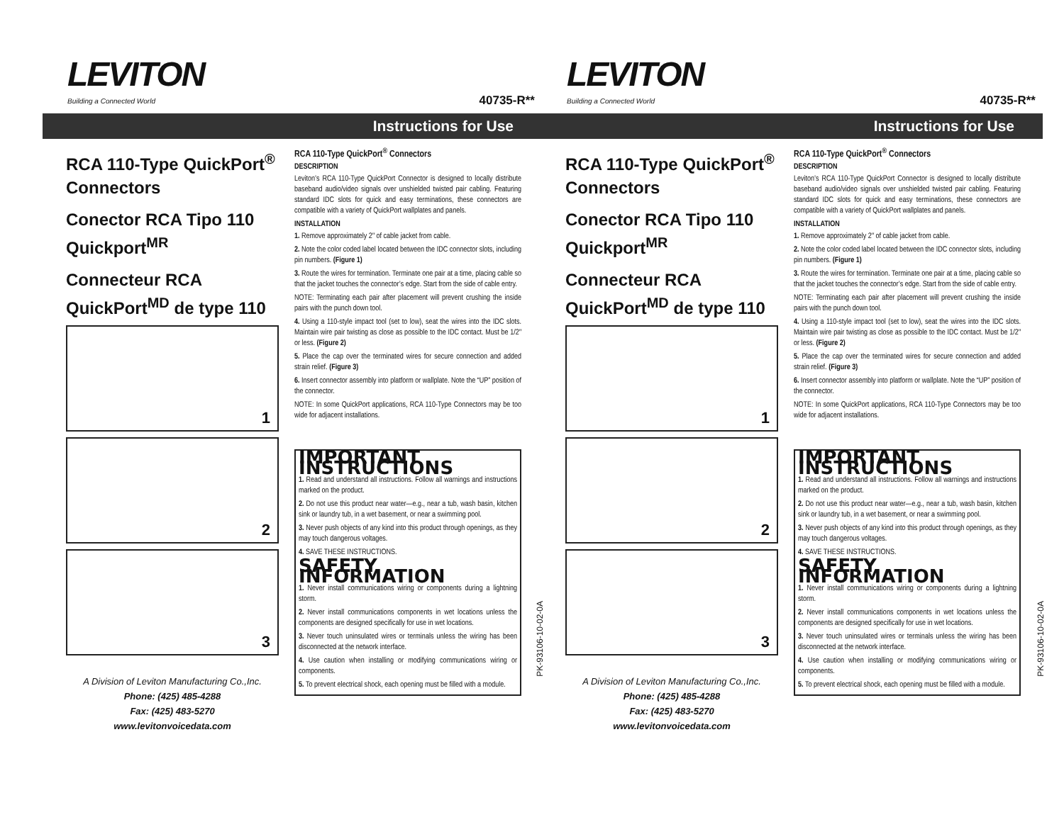LEVITON
Building a Connected World
40735-R**
Instructions for Use
RCA 110-Type QuickPort<sup>®</sup> Connectors
Conector RCA Tipo 110 Quickport<sup>MR</sup>
Connecteur RCA QuickPort<sup>MD</sup> de type 110
1
2
3
A Division of Leviton Manufacturing Co.,Inc.
Phone: (425) 485-4288
Fax: (425) 483-5270
www.levitonvoicedata.com
RCA 110-Type QuickPort<sup>®</sup> Connectors
DESCRIPTION
Leviton’s RCA 110-Type QuickPort Connector is designed to locally distribute baseband audio/video signals over unshielded twisted pair cabling. Featuring standard IDC slots for quick and easy terminations, these connectors are compatible with a variety of QuickPort wallplates and panels.
INSTALLATION
1. Remove approximately 2″ of cable jacket from cable.
2. Note the color coded label located between the IDC connector slots, including pin numbers. (Figure 1)
3. Route the wires for termination. Terminate one pair at a time, placing cable so that the jacket touches the connector’s edge. Start from the side of cable entry.
NOTE: Terminating each pair after placement will prevent crushing the inside pairs with the punch down tool.
4. Using a 110-style impact tool (set to low), seat the wires into the IDC slots. Maintain wire pair twisting as close as possible to the IDC contact. Must be 1/2″ or less. (Figure 2)
5. Place the cap over the terminated wires for secure connection and added strain relief. (Figure 3)
6. Insert connector assembly into platform or wallplate. Note the “UP” position of the connector.
NOTE: In some QuickPort applications, RCA 110-Type Connectors may be too wide for adjacent installations.
IMPORTANT INSTRUCTIONS
1. Read and understand all instructions. Follow all warnings and instructions marked on the product.
2. Do not use this product near water—e.g., near a tub, wash basin, kitchen sink or laundry tub, in a wet basement, or near a swimming pool.
3. Never push objects of any kind into this product through openings, as they may touch dangerous voltages.
4. SAVE THESE INSTRUCTIONS.
SAFETY INFORMATION
1. Never install communications wiring or components during a lightning storm.
2. Never install communications components in wet locations unless the components are designed specifically for use in wet locations.
3. Never touch uninsulated wires or terminals unless the wiring has been disconnected at the network interface.
4. Use caution when installing or modifying communications wiring or components.
5. To prevent electrical shock, each opening must be filled with a module.
PK-93106-10-02-0A
LEVITON
Building a Connected World
40735-R**
Instructions for Use
RCA 110-Type QuickPort<sup>®</sup> Connectors
Conector RCA Tipo 110 Quickport<sup>MR</sup>
Connecteur RCA QuickPort<sup>MD</sup> de type 110
1
2
3
A Division of Leviton Manufacturing Co.,Inc.
Phone: (425) 485-4288
Fax: (425) 483-5270
www.levitonvoicedata.com
RCA 110-Type QuickPort<sup>®</sup> Connectors
DESCRIPTION
Leviton’s RCA 110-Type QuickPort Connector is designed to locally distribute baseband audio/video signals over unshielded twisted pair cabling. Featuring standard IDC slots for quick and easy terminations, these connectors are compatible with a variety of QuickPort wallplates and panels.
INSTALLATION
1. Remove approximately 2″ of cable jacket from cable.
2. Note the color coded label located between the IDC connector slots, including pin numbers. (Figure 1)
3. Route the wires for termination. Terminate one pair at a time, placing cable so that the jacket touches the connector’s edge. Start from the side of cable entry.
NOTE: Terminating each pair after placement will prevent crushing the inside pairs with the punch down tool.
4. Using a 110-style impact tool (set to low), seat the wires into the IDC slots. Maintain wire pair twisting as close as possible to the IDC contact. Must be 1/2″ or less. (Figure 2)
5. Place the cap over the terminated wires for secure connection and added strain relief. (Figure 3)
6. Insert connector assembly into platform or wallplate. Note the “UP” position of the connector.
NOTE: In some QuickPort applications, RCA 110-Type Connectors may be too wide for adjacent installations.
IMPORTANT INSTRUCTIONS
1. Read and understand all instructions. Follow all warnings and instructions marked on the product.
2. Do not use this product near water—e.g., near a tub, wash basin, kitchen sink or laundry tub, in a wet basement, or near a swimming pool.
3. Never push objects of any kind into this product through openings, as they may touch dangerous voltages.
4. SAVE THESE INSTRUCTIONS.
SAFETY INFORMATION
1. Never install communications wiring or components during a lightning storm.
2. Never install communications components in wet locations unless the components are designed specifically for use in wet locations.
3. Never touch uninsulated wires or terminals unless the wiring has been disconnected at the network interface.
4. Use caution when installing or modifying communications wiring or components.
5. To prevent electrical shock, each opening must be filled with a module.
PK-93106-10-02-0A